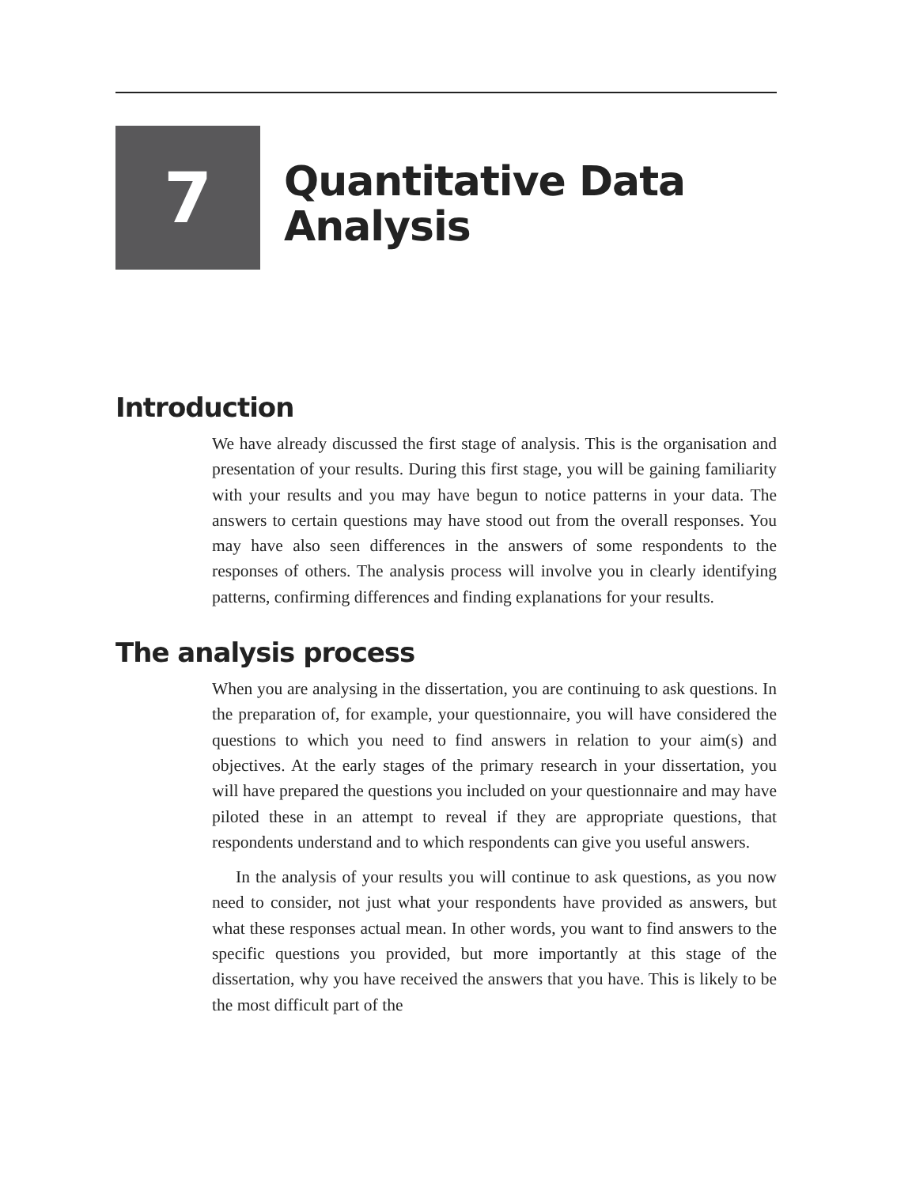7
Quantitative Data
Analysis
Introduction
We have already discussed the first stage of analysis. This is the organisation and presentation of your results. During this first stage, you will be gaining familiarity with your results and you may have begun to notice patterns in your data. The answers to certain questions may have stood out from the overall responses. You may have also seen differences in the answers of some respondents to the responses of others. The analysis process will involve you in clearly identifying patterns, confirming differences and finding explanations for your results.
The analysis process
When you are analysing in the dissertation, you are continuing to ask questions. In the preparation of, for example, your questionnaire, you will have considered the questions to which you need to find answers in relation to your aim(s) and objectives. At the early stages of the primary research in your dissertation, you will have prepared the questions you included on your questionnaire and may have piloted these in an attempt to reveal if they are appropriate questions, that respondents understand and to which respondents can give you useful answers.
In the analysis of your results you will continue to ask questions, as you now need to consider, not just what your respondents have provided as answers, but what these responses actual mean. In other words, you want to find answers to the specific questions you provided, but more importantly at this stage of the dissertation, why you have received the answers that you have. This is likely to be the most difficult part of the